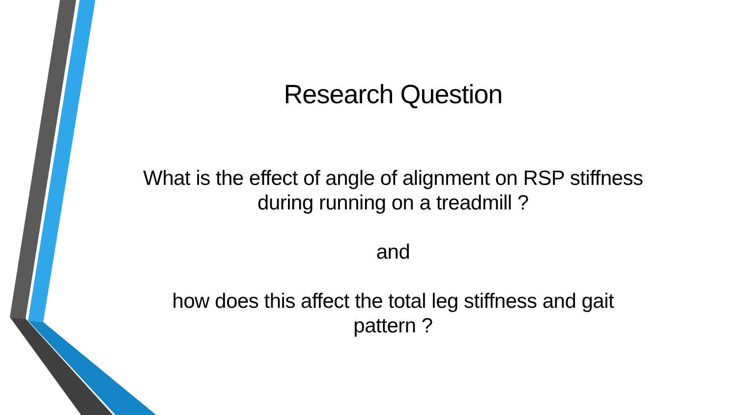Research Question
What is the effect of angle of alignment on RSP stiffness
during running on a treadmill ?
and
how does this affect the total leg stiffness and gait
pattern ?